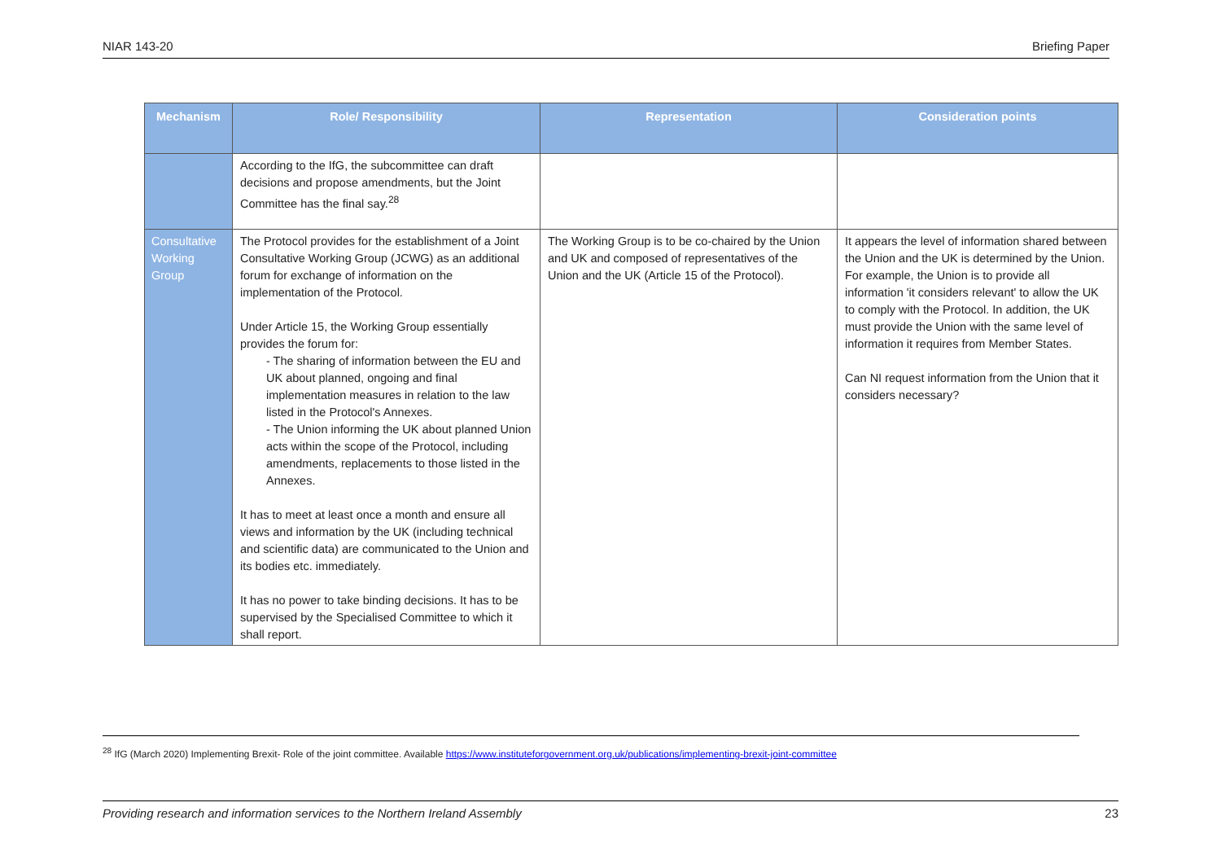NIAR 143-20 Briefing Paper
| Mechanism | Role/ Responsibility | Representation | Consideration points |
| --- | --- | --- | --- |
| | According to the IfG, the subcommittee can draft decisions and propose amendments, but the Joint Committee has the final say.<sup>28</sup> | | |
| Consultative Working Group | The Protocol provides for the establishment of a Joint Consultative Working Group (JCWG) as an additional forum for exchange of information on the implementation of the Protocol. Under Article 15, the Working Group essentially provides the forum for: - The sharing of information between the EU and UK about planned, ongoing and final implementation measures in relation to the law listed in the Protocol's Annexes. - The Union informing the UK about planned Union acts within the scope of the Protocol, including amendments, replacements to those listed in the Annexes. It has to meet at least once a month and ensure all views and information by the UK (including technical and scientific data) are communicated to the Union and its bodies etc. immediately. It has no power to take binding decisions. It has to be supervised by the Specialised Committee to which it shall report. | The Working Group is to be co-chaired by the Union and UK and composed of representatives of the Union and the UK (Article 15 of the Protocol). | It appears the level of information shared between the Union and the UK is determined by the Union. For example, the Union is to provide all information 'it considers relevant' to allow the UK to comply with the Protocol. In addition, the UK must provide the Union with the same level of information it requires from Member States. Can NI request information from the Union that it considers necessary? |
<sup>28</sup> IfG (March 2020) Implementing Brexit- Role of the joint committee. Available https://www.instituteforgovernment.org.uk/publications/implementing-brexit-joint-committee
Providing research and information services to the Northern Ireland Assembly 23